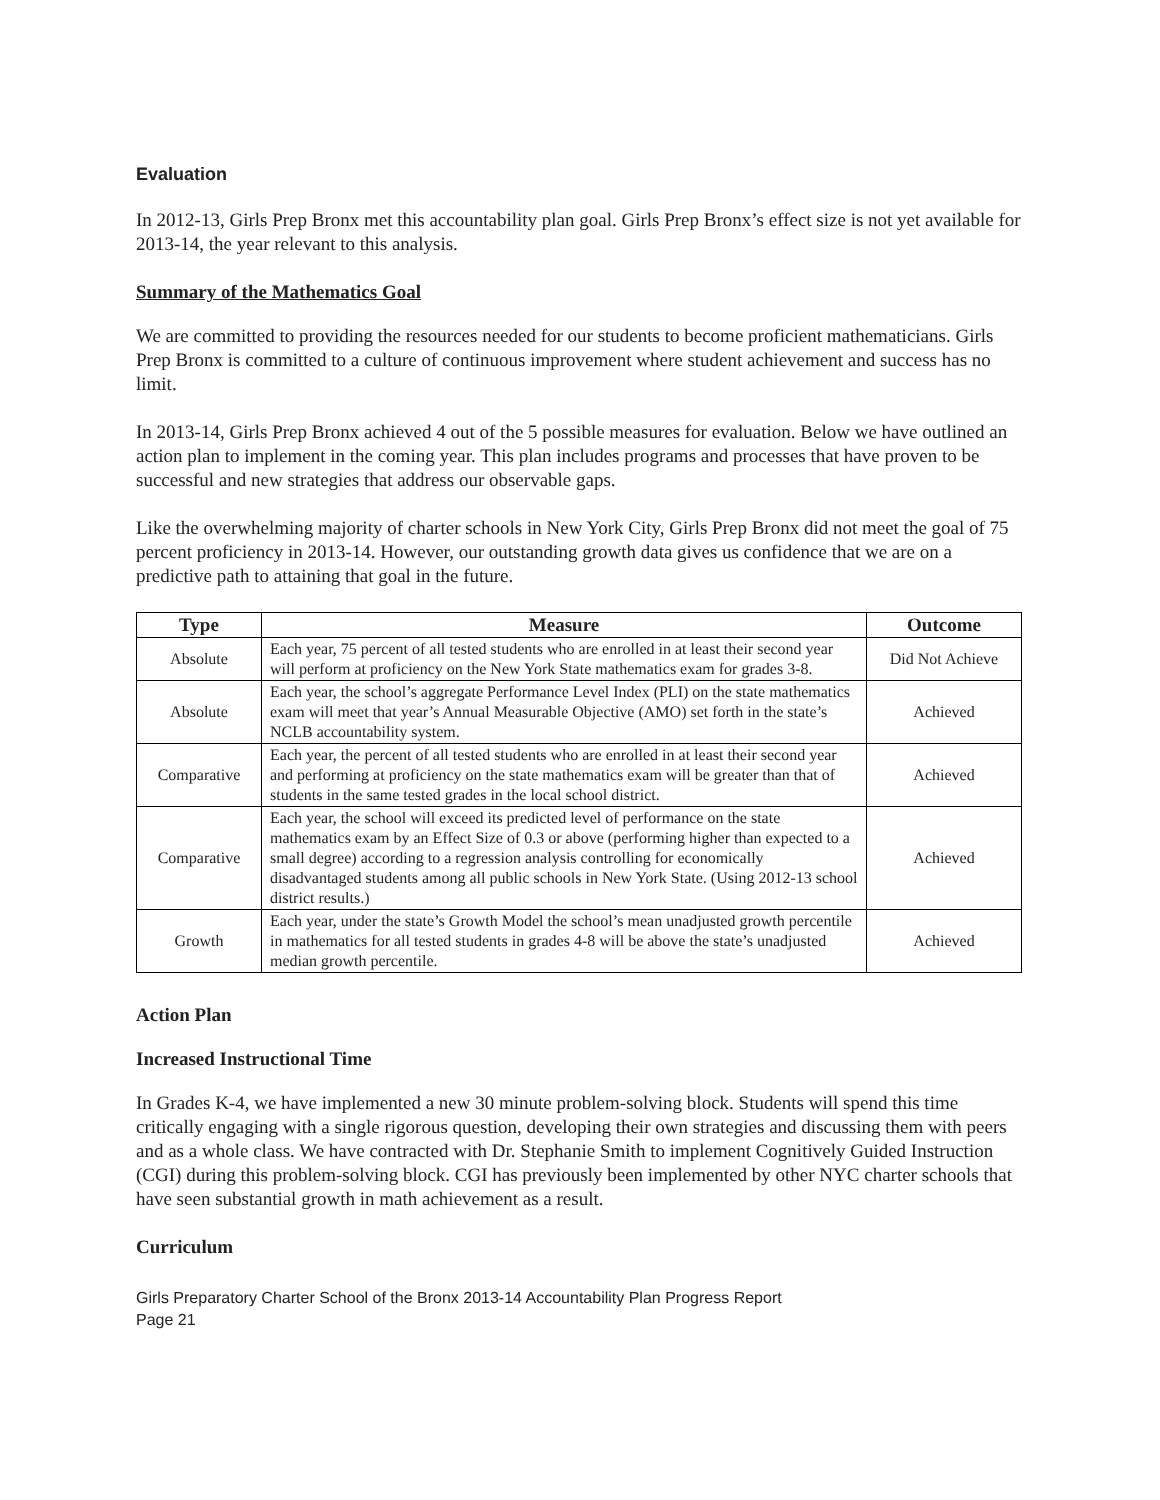Evaluation
In 2012-13, Girls Prep Bronx met this accountability plan goal. Girls Prep Bronx’s effect size is not yet available for 2013-14, the year relevant to this analysis.
Summary of the Mathematics Goal
We are committed to providing the resources needed for our students to become proficient mathematicians. Girls Prep Bronx is committed to a culture of continuous improvement where student achievement and success has no limit.
In 2013-14, Girls Prep Bronx achieved 4 out of the 5 possible measures for evaluation. Below we have outlined an action plan to implement in the coming year. This plan includes programs and processes that have proven to be successful and new strategies that address our observable gaps.
Like the overwhelming majority of charter schools in New York City, Girls Prep Bronx did not meet the goal of 75 percent proficiency in 2013-14. However, our outstanding growth data gives us confidence that we are on a predictive path to attaining that goal in the future.
| Type | Measure | Outcome |
| --- | --- | --- |
| Absolute | Each year, 75 percent of all tested students who are enrolled in at least their second year will perform at proficiency on the New York State mathematics exam for grades 3-8. | Did Not Achieve |
| Absolute | Each year, the school’s aggregate Performance Level Index (PLI) on the state mathematics exam will meet that year’s Annual Measurable Objective (AMO) set forth in the state’s NCLB accountability system. | Achieved |
| Comparative | Each year, the percent of all tested students who are enrolled in at least their second year and performing at proficiency on the state mathematics exam will be greater than that of students in the same tested grades in the local school district. | Achieved |
| Comparative | Each year, the school will exceed its predicted level of performance on the state mathematics exam by an Effect Size of 0.3 or above (performing higher than expected to a small degree) according to a regression analysis controlling for economically disadvantaged students among all public schools in New York State. (Using 2012-13 school district results.) | Achieved |
| Growth | Each year, under the state’s Growth Model the school’s mean unadjusted growth percentile in mathematics for all tested students in grades 4-8 will be above the state’s unadjusted median growth percentile. | Achieved |
Action Plan
Increased Instructional Time
In Grades K-4, we have implemented a new 30 minute problem-solving block. Students will spend this time critically engaging with a single rigorous question, developing their own strategies and discussing them with peers and as a whole class. We have contracted with Dr. Stephanie Smith to implement Cognitively Guided Instruction (CGI) during this problem-solving block. CGI has previously been implemented by other NYC charter schools that have seen substantial growth in math achievement as a result.
Curriculum
Girls Preparatory Charter School of the Bronx 2013-14 Accountability Plan Progress Report
Page 21